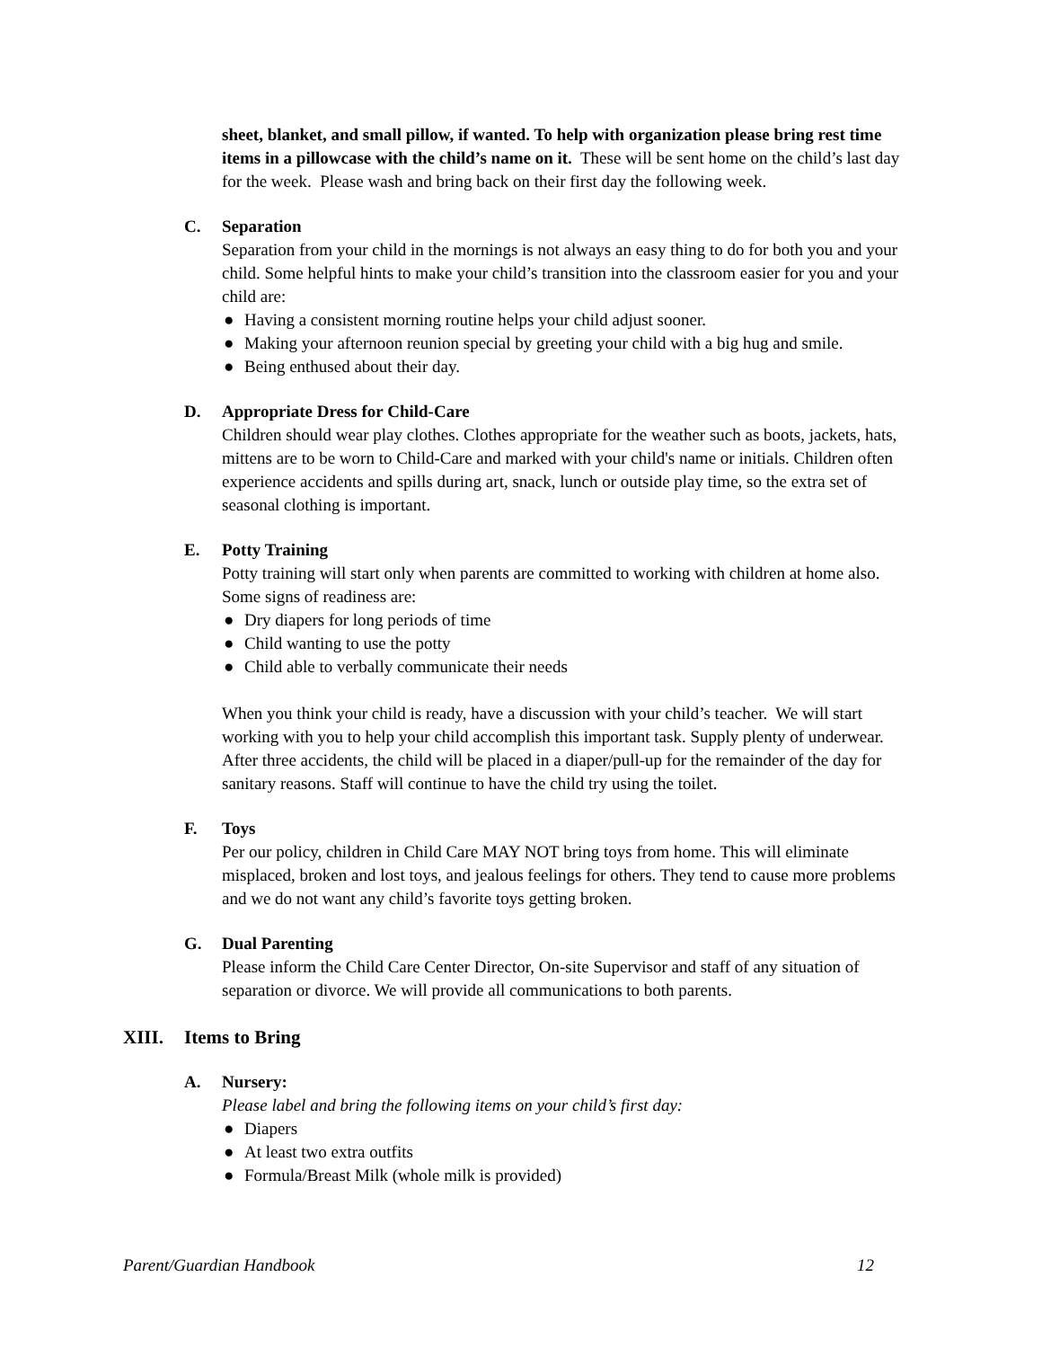sheet, blanket, and small pillow, if wanted. To help with organization please bring rest time items in a pillowcase with the child’s name on it. These will be sent home on the child’s last day for the week. Please wash and bring back on their first day the following week.
C. Separation
Separation from your child in the mornings is not always an easy thing to do for both you and your child. Some helpful hints to make your child’s transition into the classroom easier for you and your child are:
● Having a consistent morning routine helps your child adjust sooner.
● Making your afternoon reunion special by greeting your child with a big hug and smile.
● Being enthused about their day.
D. Appropriate Dress for Child-Care
Children should wear play clothes. Clothes appropriate for the weather such as boots, jackets, hats, mittens are to be worn to Child-Care and marked with your child's name or initials. Children often experience accidents and spills during art, snack, lunch or outside play time, so the extra set of seasonal clothing is important.
E. Potty Training
Potty training will start only when parents are committed to working with children at home also. Some signs of readiness are:
● Dry diapers for long periods of time
● Child wanting to use the potty
● Child able to verbally communicate their needs
When you think your child is ready, have a discussion with your child’s teacher. We will start working with you to help your child accomplish this important task. Supply plenty of underwear. After three accidents, the child will be placed in a diaper/pull-up for the remainder of the day for sanitary reasons. Staff will continue to have the child try using the toilet.
F. Toys
Per our policy, children in Child Care MAY NOT bring toys from home. This will eliminate misplaced, broken and lost toys, and jealous feelings for others. They tend to cause more problems and we do not want any child’s favorite toys getting broken.
G. Dual Parenting
Please inform the Child Care Center Director, On-site Supervisor and staff of any situation of separation or divorce. We will provide all communications to both parents.
XIII. Items to Bring
A. Nursery:
Please label and bring the following items on your child’s first day:
● Diapers
● At least two extra outfits
● Formula/Breast Milk (whole milk is provided)
Parent/Guardian Handbook 12